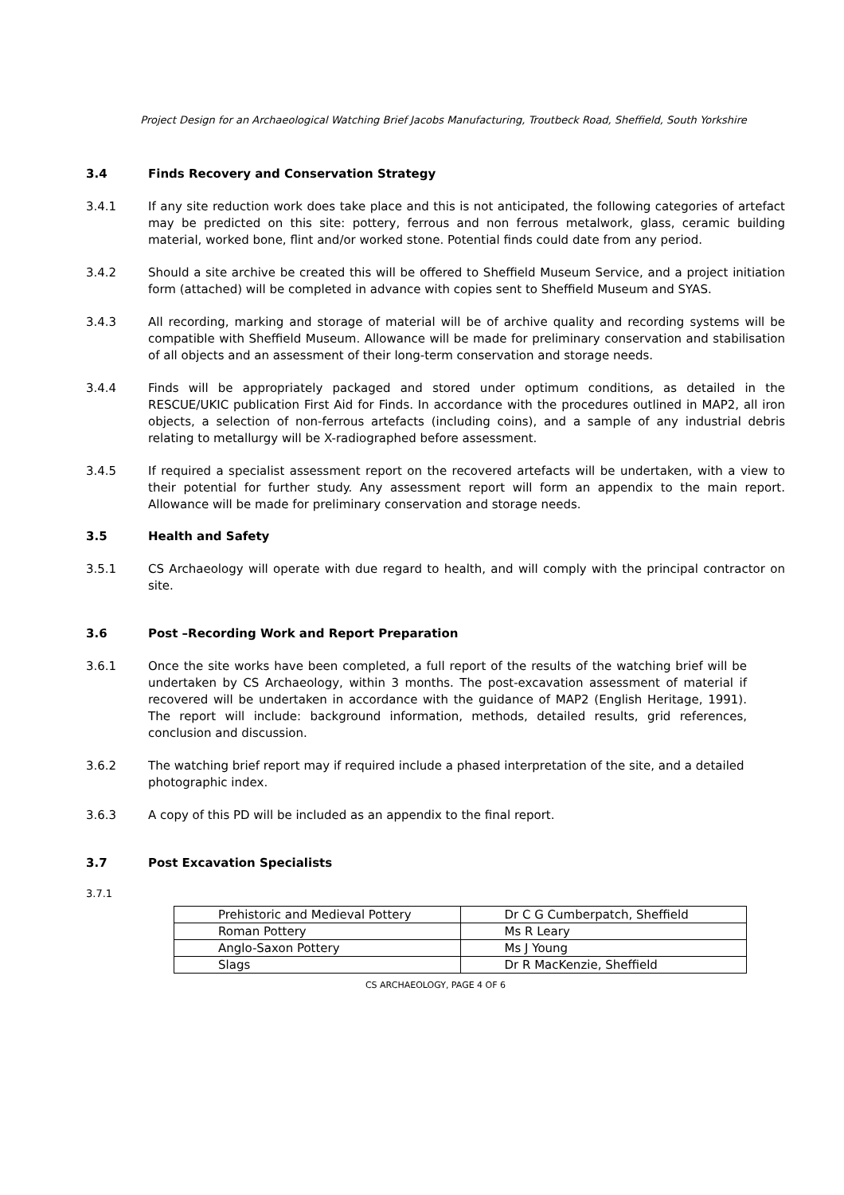Project Design for an Archaeological Watching Brief Jacobs Manufacturing, Troutbeck Road, Sheffield, South Yorkshire
3.4 Finds Recovery and Conservation Strategy
3.4.1 If any site reduction work does take place and this is not anticipated, the following categories of artefact may be predicted on this site: pottery, ferrous and non ferrous metalwork, glass, ceramic building material, worked bone, flint and/or worked stone. Potential finds could date from any period.
3.4.2 Should a site archive be created this will be offered to Sheffield Museum Service, and a project initiation form (attached) will be completed in advance with copies sent to Sheffield Museum and SYAS.
3.4.3 All recording, marking and storage of material will be of archive quality and recording systems will be compatible with Sheffield Museum. Allowance will be made for preliminary conservation and stabilisation of all objects and an assessment of their long-term conservation and storage needs.
3.4.4 Finds will be appropriately packaged and stored under optimum conditions, as detailed in the RESCUE/UKIC publication First Aid for Finds. In accordance with the procedures outlined in MAP2, all iron objects, a selection of non-ferrous artefacts (including coins), and a sample of any industrial debris relating to metallurgy will be X-radiographed before assessment.
3.4.5 If required a specialist assessment report on the recovered artefacts will be undertaken, with a view to their potential for further study. Any assessment report will form an appendix to the main report. Allowance will be made for preliminary conservation and storage needs.
3.5 Health and Safety
3.5.1 CS Archaeology will operate with due regard to health, and will comply with the principal contractor on site.
3.6 Post –Recording Work and Report Preparation
3.6.1 Once the site works have been completed, a full report of the results of the watching brief will be undertaken by CS Archaeology, within 3 months. The post-excavation assessment of material if recovered will be undertaken in accordance with the guidance of MAP2 (English Heritage, 1991). The report will include: background information, methods, detailed results, grid references, conclusion and discussion.
3.6.2 The watching brief report may if required include a phased interpretation of the site, and a detailed photographic index.
3.6.3 A copy of this PD will be included as an appendix to the final report.
3.7 Post Excavation Specialists
3.7.1
| Prehistoric and Medieval Pottery | Dr C G Cumberpatch, Sheffield |
| Roman Pottery | Ms R Leary |
| Anglo-Saxon Pottery | Ms J Young |
| Slags | Dr R MacKenzie, Sheffield |
CS ARCHAEOLOGY, PAGE 4 OF 6